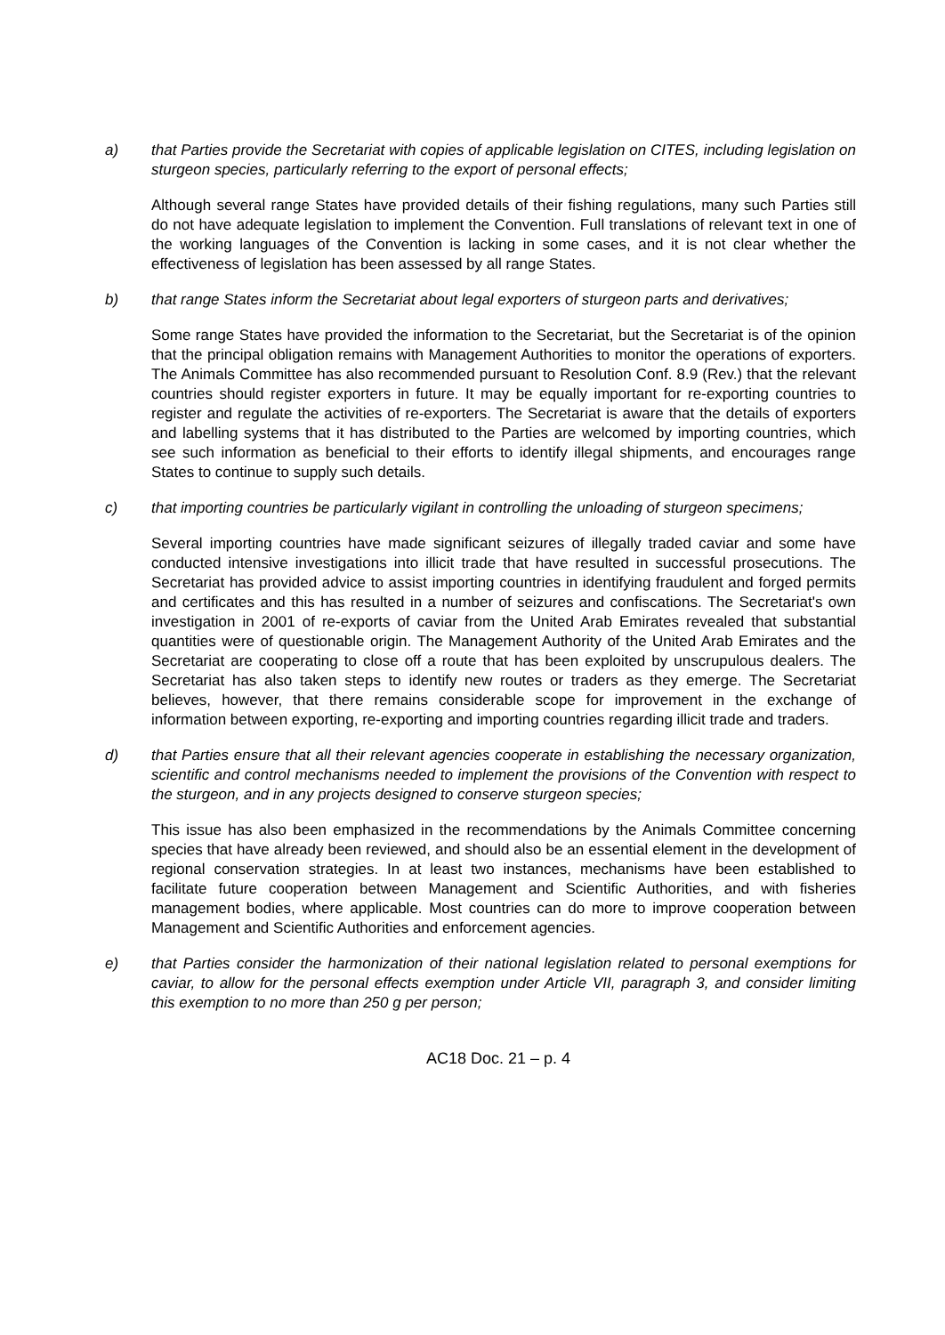a) that Parties provide the Secretariat with copies of applicable legislation on CITES, including legislation on sturgeon species, particularly referring to the export of personal effects;
Although several range States have provided details of their fishing regulations, many such Parties still do not have adequate legislation to implement the Convention. Full translations of relevant text in one of the working languages of the Convention is lacking in some cases, and it is not clear whether the effectiveness of legislation has been assessed by all range States.
b) that range States inform the Secretariat about legal exporters of sturgeon parts and derivatives;
Some range States have provided the information to the Secretariat, but the Secretariat is of the opinion that the principal obligation remains with Management Authorities to monitor the operations of exporters. The Animals Committee has also recommended pursuant to Resolution Conf. 8.9 (Rev.) that the relevant countries should register exporters in future. It may be equally important for re-exporting countries to register and regulate the activities of re-exporters. The Secretariat is aware that the details of exporters and labelling systems that it has distributed to the Parties are welcomed by importing countries, which see such information as beneficial to their efforts to identify illegal shipments, and encourages range States to continue to supply such details.
c) that importing countries be particularly vigilant in controlling the unloading of sturgeon specimens;
Several importing countries have made significant seizures of illegally traded caviar and some have conducted intensive investigations into illicit trade that have resulted in successful prosecutions. The Secretariat has provided advice to assist importing countries in identifying fraudulent and forged permits and certificates and this has resulted in a number of seizures and confiscations. The Secretariat's own investigation in 2001 of re-exports of caviar from the United Arab Emirates revealed that substantial quantities were of questionable origin. The Management Authority of the United Arab Emirates and the Secretariat are cooperating to close off a route that has been exploited by unscrupulous dealers. The Secretariat has also taken steps to identify new routes or traders as they emerge. The Secretariat believes, however, that there remains considerable scope for improvement in the exchange of information between exporting, re-exporting and importing countries regarding illicit trade and traders.
d) that Parties ensure that all their relevant agencies cooperate in establishing the necessary organization, scientific and control mechanisms needed to implement the provisions of the Convention with respect to the sturgeon, and in any projects designed to conserve sturgeon species;
This issue has also been emphasized in the recommendations by the Animals Committee concerning species that have already been reviewed, and should also be an essential element in the development of regional conservation strategies. In at least two instances, mechanisms have been established to facilitate future cooperation between Management and Scientific Authorities, and with fisheries management bodies, where applicable. Most countries can do more to improve cooperation between Management and Scientific Authorities and enforcement agencies.
e) that Parties consider the harmonization of their national legislation related to personal exemptions for caviar, to allow for the personal effects exemption under Article VII, paragraph 3, and consider limiting this exemption to no more than 250 g per person;
AC18 Doc. 21 – p. 4